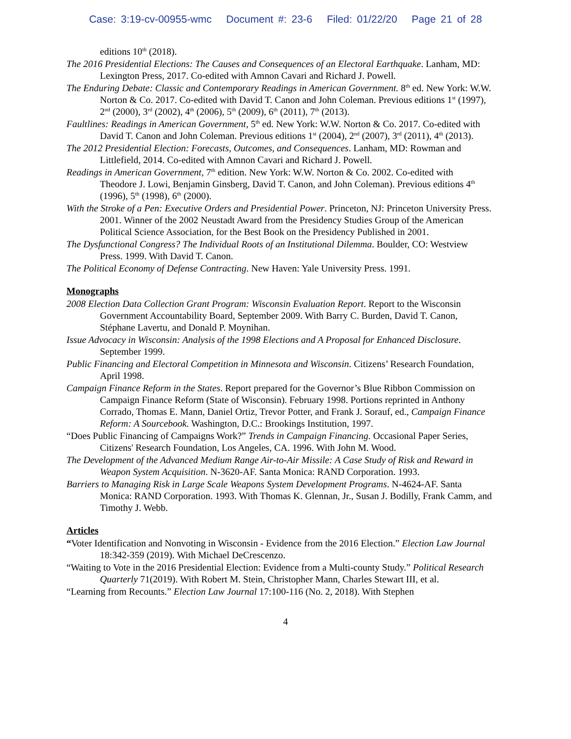Case: 3:19-cv-00955-wmc Document #: 23-6 Filed: 01/22/20 Page 21 of 28
editions 10<sup>th</sup> (2018).
The 2016 Presidential Elections: The Causes and Consequences of an Electoral Earthquake. Lanham, MD: Lexington Press, 2017. Co-edited with Amnon Cavari and Richard J. Powell.
The Enduring Debate: Classic and Contemporary Readings in American Government. 8<sup>th</sup> ed. New York: W.W. Norton & Co. 2017. Co-edited with David T. Canon and John Coleman. Previous editions 1<sup>st</sup> (1997), 2<sup>nd</sup> (2000), 3<sup>rd</sup> (2002), 4<sup>th</sup> (2006), 5<sup>th</sup> (2009), 6<sup>th</sup> (2011), 7<sup>th</sup> (2013).
Faultlines: Readings in American Government, 5<sup>th</sup> ed. New York: W.W. Norton & Co. 2017. Co-edited with David T. Canon and John Coleman. Previous editions 1<sup>st</sup> (2004), 2<sup>nd</sup> (2007), 3<sup>rd</sup> (2011), 4<sup>th</sup> (2013).
The 2012 Presidential Election: Forecasts, Outcomes, and Consequences. Lanham, MD: Rowman and Littlefield, 2014. Co-edited with Amnon Cavari and Richard J. Powell.
Readings in American Government, 7<sup>th</sup> edition. New York: W.W. Norton & Co. 2002. Co-edited with Theodore J. Lowi, Benjamin Ginsberg, David T. Canon, and John Coleman). Previous editions 4<sup>th</sup> (1996), 5<sup>th</sup> (1998), 6<sup>th</sup> (2000).
With the Stroke of a Pen: Executive Orders and Presidential Power. Princeton, NJ: Princeton University Press. 2001. Winner of the 2002 Neustadt Award from the Presidency Studies Group of the American Political Science Association, for the Best Book on the Presidency Published in 2001.
The Dysfunctional Congress? The Individual Roots of an Institutional Dilemma. Boulder, CO: Westview Press. 1999. With David T. Canon.
The Political Economy of Defense Contracting. New Haven: Yale University Press. 1991.
Monographs
2008 Election Data Collection Grant Program: Wisconsin Evaluation Report. Report to the Wisconsin Government Accountability Board, September 2009. With Barry C. Burden, David T. Canon, Stéphane Lavertu, and Donald P. Moynihan.
Issue Advocacy in Wisconsin: Analysis of the 1998 Elections and A Proposal for Enhanced Disclosure. September 1999.
Public Financing and Electoral Competition in Minnesota and Wisconsin. Citizens’ Research Foundation, April 1998.
Campaign Finance Reform in the States. Report prepared for the Governor’s Blue Ribbon Commission on Campaign Finance Reform (State of Wisconsin). February 1998. Portions reprinted in Anthony Corrado, Thomas E. Mann, Daniel Ortiz, Trevor Potter, and Frank J. Sorauf, ed., Campaign Finance Reform: A Sourcebook. Washington, D.C.: Brookings Institution, 1997.
“Does Public Financing of Campaigns Work?” Trends in Campaign Financing. Occasional Paper Series, Citizens' Research Foundation, Los Angeles, CA. 1996. With John M. Wood.
The Development of the Advanced Medium Range Air-to-Air Missile: A Case Study of Risk and Reward in Weapon System Acquisition. N-3620-AF. Santa Monica: RAND Corporation. 1993.
Barriers to Managing Risk in Large Scale Weapons System Development Programs. N-4624-AF. Santa Monica: RAND Corporation. 1993. With Thomas K. Glennan, Jr., Susan J. Bodilly, Frank Camm, and Timothy J. Webb.
Articles
“Voter Identification and Nonvoting in Wisconsin - Evidence from the 2016 Election.” Election Law Journal 18:342-359 (2019). With Michael DeCrescenzo.
“Waiting to Vote in the 2016 Presidential Election: Evidence from a Multi-county Study.” Political Research Quarterly 71(2019). With Robert M. Stein, Christopher Mann, Charles Stewart III, et al.
“Learning from Recounts.” Election Law Journal 17:100-116 (No. 2, 2018). With Stephen
4